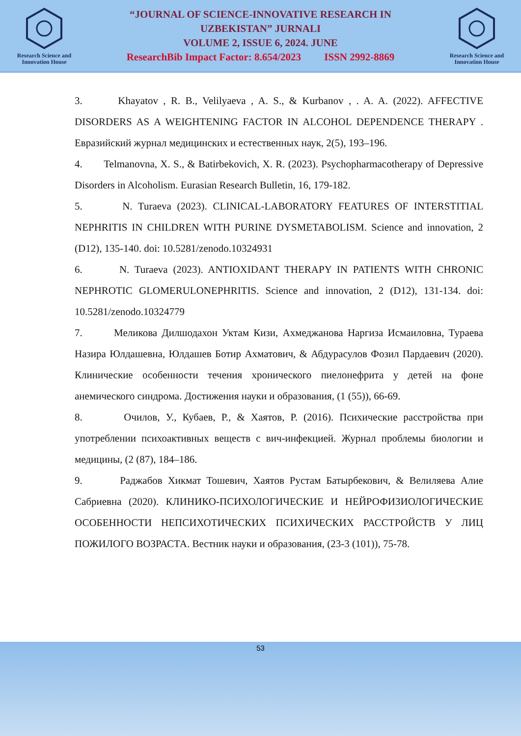Research Science and Innovation House
“JOURNAL OF SCIENCE-INNOVATIVE RESEARCH IN
UZBEKISTAN” JURNALI
VOLUME 2, ISSUE 6, 2024. JUNE
ResearchBib Impact Factor: 8.654/2023 ISSN 2992-8869
Research Science and Innovation House
3. Khayatov , R. B., Velilyaeva , A. S., & Kurbanov , . A. A. (2022). AFFECTIVE DISORDERS AS A WEIGHTENING FACTOR IN ALCOHOL DEPENDENCE THERAPY . Евразийский журнал медицинских и естественных наук, 2(5), 193–196.
4. Telmanovna, X. S., & Batirbekovich, X. R. (2023). Psychopharmacotherapy of Depressive Disorders in Alcoholism. Eurasian Research Bulletin, 16, 179-182.
5. N. Turaeva (2023). CLINICAL-LABORATORY FEATURES OF INTERSTITIAL NEPHRITIS IN CHILDREN WITH PURINE DYSMETABOLISM. Science and innovation, 2 (D12), 135-140. doi: 10.5281/zenodo.10324931
6. N. Turaeva (2023). ANTIOXIDANT THERAPY IN PATIENTS WITH CHRONIC NEPHROTIC GLOMERULONEPHRITIS. Science and innovation, 2 (D12), 131-134. doi: 10.5281/zenodo.10324779
7. Меликова Дилшодахон Уктам Кизи, Ахмеджанова Наргиза Исмаиловна, Тураева Назира Юлдашевна, Юлдашев Ботир Ахматович, & Абдурасулов Фозил Пардаевич (2020). Клинические особенности течения хронического пиелонефрита у детей на фоне анемического синдрома. Достижения науки и образования, (1 (55)), 66-69.
8. Очилов, У., Кубаев, Р., & Хаятов, Р. (2016). Психические расстройства при употреблении психоактивных веществ с вич-инфекцией. Журнал проблемы биологии и медицины, (2 (87), 184–186.
9. Раджабов Хикмат Тошевич, Хаятов Рустам Батырбекович, & Велиляева Алие Сабриевна (2020). КЛИНИКО-ПСИХОЛОГИЧЕСКИЕ И НЕЙРОФИЗИОЛОГИЧЕСКИЕ ОСОБЕННОСТИ НЕПСИХОТИЧЕСКИХ ПСИХИЧЕСКИХ РАССТРОЙСТВ У ЛИЦ ПОЖИЛОГО ВОЗРАСТА. Вестник науки и образования, (23-3 (101)), 75-78.
53